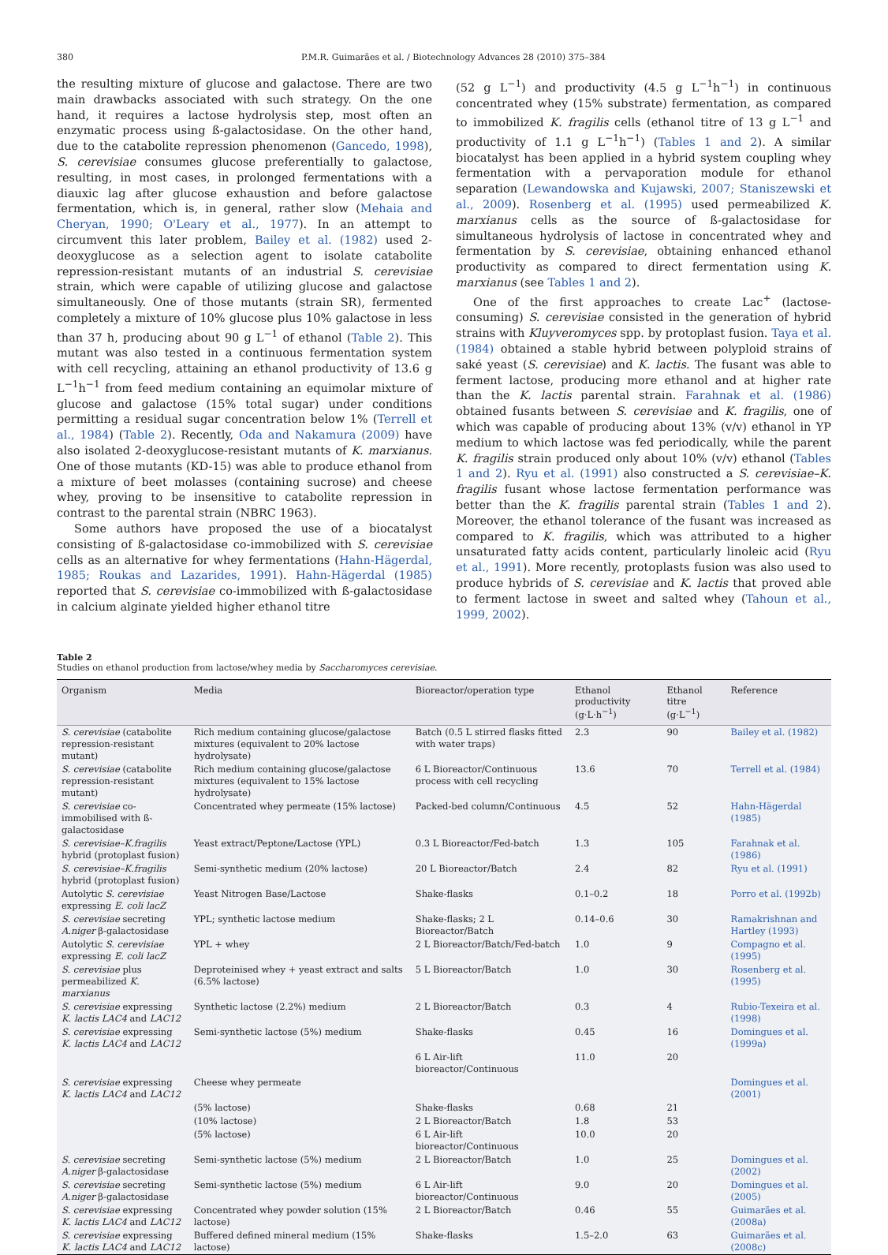380 P.M.R. Guimarães et al. / Biotechnology Advances 28 (2010) 375–384
the resulting mixture of glucose and galactose. There are two main drawbacks associated with such strategy. On the one hand, it requires a lactose hydrolysis step, most often an enzymatic process using ß-galactosidase. On the other hand, due to the catabolite repression phenomenon (Gancedo, 1998), S. cerevisiae consumes glucose preferentially to galactose, resulting, in most cases, in prolonged fermentations with a diauxic lag after glucose exhaustion and before galactose fermentation, which is, in general, rather slow (Mehaia and Cheryan, 1990; O'Leary et al., 1977). In an attempt to circumvent this later problem, Bailey et al. (1982) used 2-deoxyglucose as a selection agent to isolate catabolite repression-resistant mutants of an industrial S. cerevisiae strain, which were capable of utilizing glucose and galactose simultaneously. One of those mutants (strain SR), fermented completely a mixture of 10% glucose plus 10% galactose in less than 37 h, producing about 90 g L<sup>−1</sup> of ethanol (Table 2). This mutant was also tested in a continuous fermentation system with cell recycling, attaining an ethanol productivity of 13.6 g L<sup>−1</sup>h<sup>−1</sup> from feed medium containing an equimolar mixture of glucose and galactose (15% total sugar) under conditions permitting a residual sugar concentration below 1% (Terrell et al., 1984) (Table 2). Recently, Oda and Nakamura (2009) have also isolated 2-deoxyglucose-resistant mutants of K. marxianus. One of those mutants (KD-15) was able to produce ethanol from a mixture of beet molasses (containing sucrose) and cheese whey, proving to be insensitive to catabolite repression in contrast to the parental strain (NBRC 1963).
Some authors have proposed the use of a biocatalyst consisting of ß-galactosidase co-immobilized with S. cerevisiae cells as an alternative for whey fermentations (Hahn-Hägerdal, 1985; Roukas and Lazarides, 1991). Hahn-Hägerdal (1985) reported that S. cerevisiae co-immobilized with ß-galactosidase in calcium alginate yielded higher ethanol titre
(52 g L<sup>−1</sup>) and productivity (4.5 g L<sup>−1</sup>h<sup>−1</sup>) in continuous concentrated whey (15% substrate) fermentation, as compared to immobilized K. fragilis cells (ethanol titre of 13 g L<sup>−1</sup> and productivity of 1.1 g L<sup>−1</sup>h<sup>−1</sup>) (Tables 1 and 2). A similar biocatalyst has been applied in a hybrid system coupling whey fermentation with a pervaporation module for ethanol separation (Lewandowska and Kujawski, 2007; Staniszewski et al., 2009). Rosenberg et al. (1995) used permeabilized K. marxianus cells as the source of ß-galactosidase for simultaneous hydrolysis of lactose in concentrated whey and fermentation by S. cerevisiae, obtaining enhanced ethanol productivity as compared to direct fermentation using K. marxianus (see Tables 1 and 2).
One of the first approaches to create Lac<sup>+</sup> (lactose-consuming) S. cerevisiae consisted in the generation of hybrid strains with Kluyveromyces spp. by protoplast fusion. Taya et al. (1984) obtained a stable hybrid between polyploid strains of saké yeast (S. cerevisiae) and K. lactis. The fusant was able to ferment lactose, producing more ethanol and at higher rate than the K. lactis parental strain. Farahnak et al. (1986) obtained fusants between S. cerevisiae and K. fragilis, one of which was capable of producing about 13% (v/v) ethanol in YP medium to which lactose was fed periodically, while the parent K. fragilis strain produced only about 10% (v/v) ethanol (Tables 1 and 2). Ryu et al. (1991) also constructed a S. cerevisiae–K. fragilis fusant whose lactose fermentation performance was better than the K. fragilis parental strain (Tables 1 and 2). Moreover, the ethanol tolerance of the fusant was increased as compared to K. fragilis, which was attributed to a higher unsaturated fatty acids content, particularly linoleic acid (Ryu et al., 1991). More recently, protoplasts fusion was also used to produce hybrids of S. cerevisiae and K. lactis that proved able to ferment lactose in sweet and salted whey (Tahoun et al., 1999, 2002).
Table 2
Studies on ethanol production from lactose/whey media by Saccharomyces cerevisiae.
| Organism | Media | Bioreactor/operation type | Ethanol productivity (g·L·h<sup>−1</sup>) | Ethanol titre (g·L<sup>−1</sup>) | Reference |
| --- | --- | --- | --- | --- | --- |
| S. cerevisiae (catabolite repression-resistant mutant) | Rich medium containing glucose/galactose mixtures (equivalent to 20% lactose hydrolysate) | Batch (0.5 L stirred flasks fitted with water traps) | 2.3 | 90 | Bailey et al. (1982) |
| S. cerevisiae (catabolite repression-resistant mutant) | Rich medium containing glucose/galactose mixtures (equivalent to 15% lactose hydrolysate) | 6 L Bioreactor/Continuous process with cell recycling | 13.6 | 70 | Terrell et al. (1984) |
| S. cerevisiae co-immobilised with ß-galactosidase | Concentrated whey permeate (15% lactose) | Packed-bed column/Continuous | 4.5 | 52 | Hahn-Hägerdal (1985) |
| S. cerevisiae–K.fragilis hybrid (protoplast fusion) | Yeast extract/Peptone/Lactose (YPL) | 0.3 L Bioreactor/Fed-batch | 1.3 | 105 | Farahnak et al. (1986) |
| S. cerevisiae–K.fragilis hybrid (protoplast fusion) | Semi-synthetic medium (20% lactose) | 20 L Bioreactor/Batch | 2.4 | 82 | Ryu et al. (1991) |
| Autolytic S. cerevisiae expressing E. coli lacZ | Yeast Nitrogen Base/Lactose | Shake-flasks | 0.1–0.2 | 18 | Porro et al. (1992b) |
| S. cerevisiae secreting A.niger β-galactosidase | YPL; synthetic lactose medium | Shake-flasks; 2 L Bioreactor/Batch | 0.14–0.6 | 30 | Ramakrishnan and Hartley (1993) |
| Autolytic S. cerevisiae expressing E. coli lacZ | YPL + whey | 2 L Bioreactor/Batch/Fed-batch | 1.0 | 9 | Compagno et al. (1995) |
| S. cerevisiae plus permeabilized K. marxianus | Deproteinised whey + yeast extract and salts (6.5% lactose) | 5 L Bioreactor/Batch | 1.0 | 30 | Rosenberg et al. (1995) |
| S. cerevisiae expressing K. lactis LAC4 and LAC12 | Synthetic lactose (2.2%) medium | 2 L Bioreactor/Batch | 0.3 | 4 | Rubio-Texeira et al. (1998) |
| S. cerevisiae expressing K. lactis LAC4 and LAC12 | Semi-synthetic lactose (5%) medium | Shake-flasks | 0.45 | 16 | Domingues et al. (1999a) |
| | | 6 L Air-lift bioreactor/Continuous | 11.0 | 20 | |
| S. cerevisiae expressing K. lactis LAC4 and LAC12 | Cheese whey permeate | | | | Domingues et al. (2001) |
| | (5% lactose) | Shake-flasks | 0.68 | 21 | |
| | (10% lactose) | 2 L Bioreactor/Batch | 1.8 | 53 | |
| | (5% lactose) | 6 L Air-lift bioreactor/Continuous | 10.0 | 20 | |
| S. cerevisiae secreting A.niger β-galactosidase | Semi-synthetic lactose (5%) medium | 2 L Bioreactor/Batch | 1.0 | 25 | Domingues et al. (2002) |
| S. cerevisiae secreting A.niger β-galactosidase | Semi-synthetic lactose (5%) medium | 6 L Air-lift bioreactor/Continuous | 9.0 | 20 | Domingues et al. (2005) |
| S. cerevisiae expressing K. lactis LAC4 and LAC12 | Concentrated whey powder solution (15% lactose) | 2 L Bioreactor/Batch | 0.46 | 55 | Guimarães et al. (2008a) |
| S. cerevisiae expressing K. lactis LAC4 and LAC12 | Buffered defined mineral medium (15% lactose) | Shake-flasks | 1.5–2.0 | 63 | Guimarães et al. (2008c) |